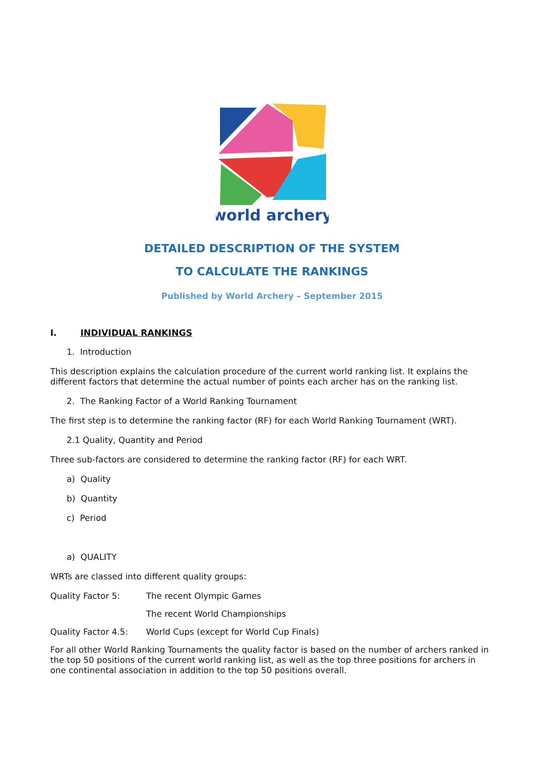world archery
DETAILED DESCRIPTION OF THE SYSTEM
TO CALCULATE THE RANKINGS
Published by World Archery – September 2015
I. INDIVIDUAL RANKINGS
1. Introduction
This description explains the calculation procedure of the current world ranking list. It explains the different factors that determine the actual number of points each archer has on the ranking list.
2. The Ranking Factor of a World Ranking Tournament
The first step is to determine the ranking factor (RF) for each World Ranking Tournament (WRT).
2.1 Quality, Quantity and Period
Three sub-factors are considered to determine the ranking factor (RF) for each WRT.
a) Quality
b) Quantity
c) Period
a) QUALITY
WRTs are classed into different quality groups:
Quality Factor 5: The recent Olympic Games
The recent World Championships
Quality Factor 4.5:
World Cups (except for World Cup Finals)
For all other World Ranking Tournaments the quality factor is based on the number of archers ranked in the top 50 positions of the current world ranking list, as well as the top three positions for archers in one continental association in addition to the top 50 positions overall.